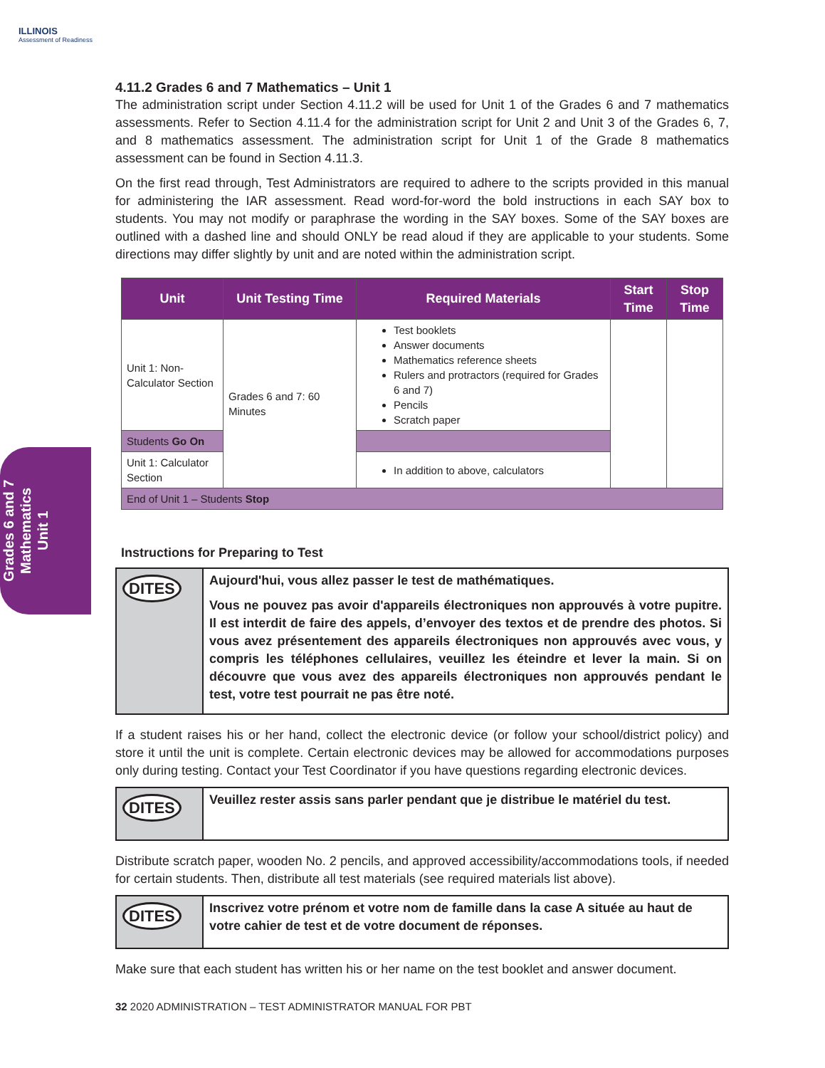ILLINOIS
Assessment of Readiness
Grades 6 and 7
Mathematics
Unit 1
4.11.2 Grades 6 and 7 Mathematics – Unit 1
The administration script under Section 4.11.2 will be used for Unit 1 of the Grades 6 and 7 mathematics assessments. Refer to Section 4.11.4 for the administration script for Unit 2 and Unit 3 of the Grades 6, 7, and 8 mathematics assessment. The administration script for Unit 1 of the Grade 8 mathematics assessment can be found in Section 4.11.3.
On the first read through, Test Administrators are required to adhere to the scripts provided in this manual for administering the IAR assessment. Read word-for-word the bold instructions in each SAY box to students. You may not modify or paraphrase the wording in the SAY boxes. Some of the SAY boxes are outlined with a dashed line and should ONLY be read aloud if they are applicable to your students. Some directions may differ slightly by unit and are noted within the administration script.
| Unit | Unit Testing Time | Required Materials | Start Time | Stop Time |
| --- | --- | --- | --- | --- |
| Unit 1: Non-Calculator Section | Grades 6 and 7: 60 Minutes | Test booklets Answer documents Mathematics reference sheets Rulers and protractors (required for Grades 6 and 7) Pencils Scratch paper | | |
| Students Go On | | | | |
| Unit 1: Calculator Section | | In addition to above, calculators | | |
| End of Unit 1 – Students Stop | | | | |
Instructions for Preparing to Test
DITES
Aujourd'hui, vous allez passer le test de mathématiques.
Vous ne pouvez pas avoir d'appareils électroniques non approuvés à votre pupitre. Il est interdit de faire des appels, d’envoyer des textos et de prendre des photos. Si vous avez présentement des appareils électroniques non approuvés avec vous, y compris les téléphones cellulaires, veuillez les éteindre et lever la main. Si on découvre que vous avez des appareils électroniques non approuvés pendant le test, votre test pourrait ne pas être noté.
If a student raises his or her hand, collect the electronic device (or follow your school/district policy) and store it until the unit is complete. Certain electronic devices may be allowed for accommodations purposes only during testing. Contact your Test Coordinator if you have questions regarding electronic devices.
DITES
Veuillez rester assis sans parler pendant que je distribue le matériel du test.
Distribute scratch paper, wooden No. 2 pencils, and approved accessibility/accommodations tools, if needed for certain students. Then, distribute all test materials (see required materials list above).
DITES
Inscrivez votre prénom et votre nom de famille dans la case A située au haut de votre cahier de test et de votre document de réponses.
Make sure that each student has written his or her name on the test booklet and answer document.
32 2020 ADMINISTRATION – TEST ADMINISTRATOR MANUAL FOR PBT